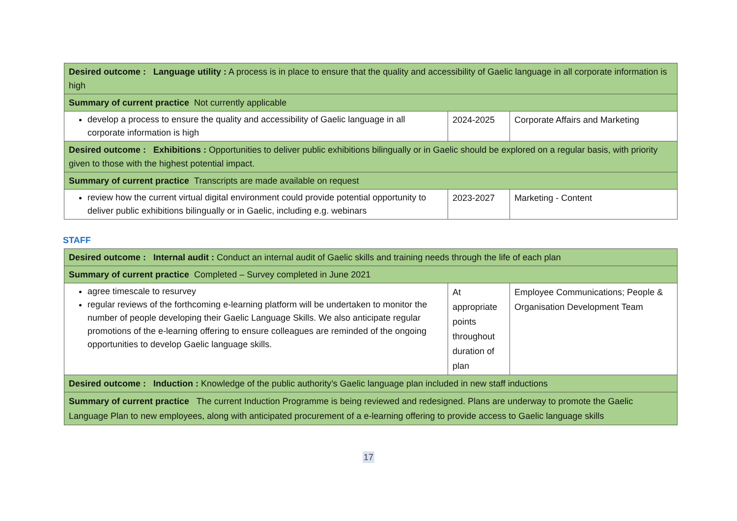| Desired outcome : Language utility : A process is in place to ensure that the quality and accessibility of Gaelic language in all corporate information is high | | |
| Summary of current practice Not currently applicable | | |
| develop a process to ensure the quality and accessibility of Gaelic language in all corporate information is high | 2024-2025 | Corporate Affairs and Marketing |
| Desired outcome : Exhibitions : Opportunities to deliver public exhibitions bilingually or in Gaelic should be explored on a regular basis, with priority given to those with the highest potential impact. | | |
| Summary of current practice Transcripts are made available on request | | |
| review how the current virtual digital environment could provide potential opportunity to deliver public exhibitions bilingually or in Gaelic, including e.g. webinars | 2023-2027 | Marketing - Content |
STAFF
| Desired outcome : Internal audit : Conduct an internal audit of Gaelic skills and training needs through the life of each plan | | |
| Summary of current practice Completed – Survey completed in June 2021 | | |
| agree timescale to resurvey regular reviews of the forthcoming e-learning platform will be undertaken to monitor the number of people developing their Gaelic Language Skills. We also anticipate regular promotions of the e-learning offering to ensure colleagues are reminded of the ongoing opportunities to develop Gaelic language skills. | At appropriate points throughout duration of plan | Employee Communications; People & Organisation Development Team |
| Desired outcome : Induction : Knowledge of the public authority’s Gaelic language plan included in new staff inductions | | |
| Summary of current practice The current Induction Programme is being reviewed and redesigned. Plans are underway to promote the Gaelic Language Plan to new employees, along with anticipated procurement of a e-learning offering to provide access to Gaelic language skills | | |
17